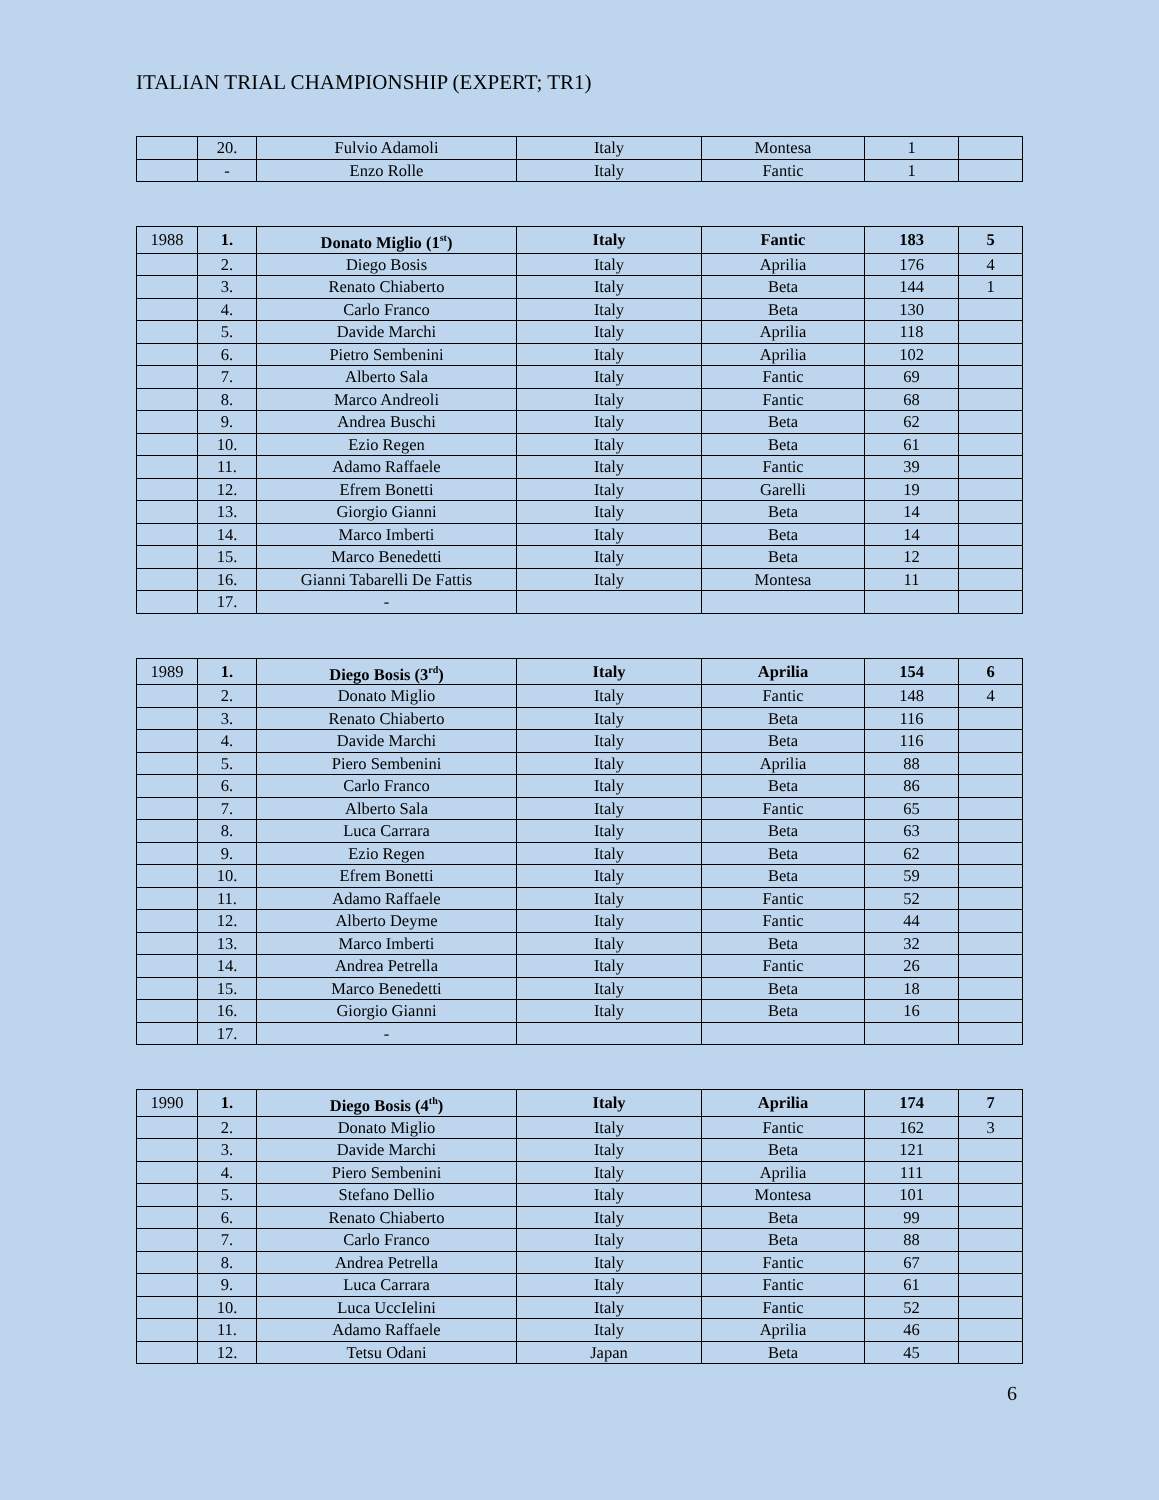ITALIAN TRIAL CHAMPIONSHIP (EXPERT; TR1)
| | 20. | Fulvio Adamoli | Italy | Montesa | 1 | |
| | - | Enzo Rolle | Italy | Fantic | 1 | |
| 1988 | 1. | Donato Miglio (1<sup>st</sup>) | Italy | Fantic | 183 | 5 |
| | 2. | Diego Bosis | Italy | Aprilia | 176 | 4 |
| | 3. | Renato Chiaberto | Italy | Beta | 144 | 1 |
| | 4. | Carlo Franco | Italy | Beta | 130 | |
| | 5. | Davide Marchi | Italy | Aprilia | 118 | |
| | 6. | Pietro Sembenini | Italy | Aprilia | 102 | |
| | 7. | Alberto Sala | Italy | Fantic | 69 | |
| | 8. | Marco Andreoli | Italy | Fantic | 68 | |
| | 9. | Andrea Buschi | Italy | Beta | 62 | |
| | 10. | Ezio Regen | Italy | Beta | 61 | |
| | 11. | Adamo Raffaele | Italy | Fantic | 39 | |
| | 12. | Efrem Bonetti | Italy | Garelli | 19 | |
| | 13. | Giorgio Gianni | Italy | Beta | 14 | |
| | 14. | Marco Imberti | Italy | Beta | 14 | |
| | 15. | Marco Benedetti | Italy | Beta | 12 | |
| | 16. | Gianni Tabarelli De Fattis | Italy | Montesa | 11 | |
| | 17. | - | | | | |
| 1989 | 1. | Diego Bosis (3<sup>rd</sup>) | Italy | Aprilia | 154 | 6 |
| | 2. | Donato Miglio | Italy | Fantic | 148 | 4 |
| | 3. | Renato Chiaberto | Italy | Beta | 116 | |
| | 4. | Davide Marchi | Italy | Beta | 116 | |
| | 5. | Piero Sembenini | Italy | Aprilia | 88 | |
| | 6. | Carlo Franco | Italy | Beta | 86 | |
| | 7. | Alberto Sala | Italy | Fantic | 65 | |
| | 8. | Luca Carrara | Italy | Beta | 63 | |
| | 9. | Ezio Regen | Italy | Beta | 62 | |
| | 10. | Efrem Bonetti | Italy | Beta | 59 | |
| | 11. | Adamo Raffaele | Italy | Fantic | 52 | |
| | 12. | Alberto Deyme | Italy | Fantic | 44 | |
| | 13. | Marco Imberti | Italy | Beta | 32 | |
| | 14. | Andrea Petrella | Italy | Fantic | 26 | |
| | 15. | Marco Benedetti | Italy | Beta | 18 | |
| | 16. | Giorgio Gianni | Italy | Beta | 16 | |
| | 17. | - | | | | |
| 1990 | 1. | Diego Bosis (4<sup>th</sup>) | Italy | Aprilia | 174 | 7 |
| | 2. | Donato Miglio | Italy | Fantic | 162 | 3 |
| | 3. | Davide Marchi | Italy | Beta | 121 | |
| | 4. | Piero Sembenini | Italy | Aprilia | 111 | |
| | 5. | Stefano Dellio | Italy | Montesa | 101 | |
| | 6. | Renato Chiaberto | Italy | Beta | 99 | |
| | 7. | Carlo Franco | Italy | Beta | 88 | |
| | 8. | Andrea Petrella | Italy | Fantic | 67 | |
| | 9. | Luca Carrara | Italy | Fantic | 61 | |
| | 10. | Luca UccIelini | Italy | Fantic | 52 | |
| | 11. | Adamo Raffaele | Italy | Aprilia | 46 | |
| | 12. | Tetsu Odani | Japan | Beta | 45 | |
6